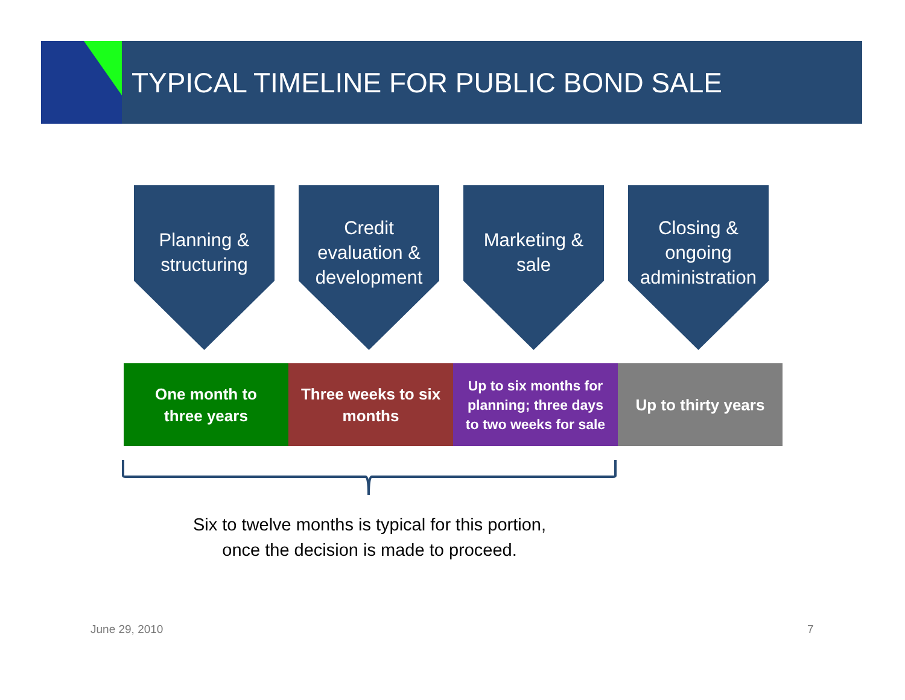TYPICAL TIMELINE FOR PUBLIC BOND SALE
Planning &
structuring
Credit
evaluation &
development
Marketing &
sale
Closing &
ongoing
administration
One month to
three years
Three weeks to six
months
Up to six months for
planning; three days
to two weeks for sale
Up to thirty years
Six to twelve months is typical for this portion,
once the decision is made to proceed.
June 29, 2010 7